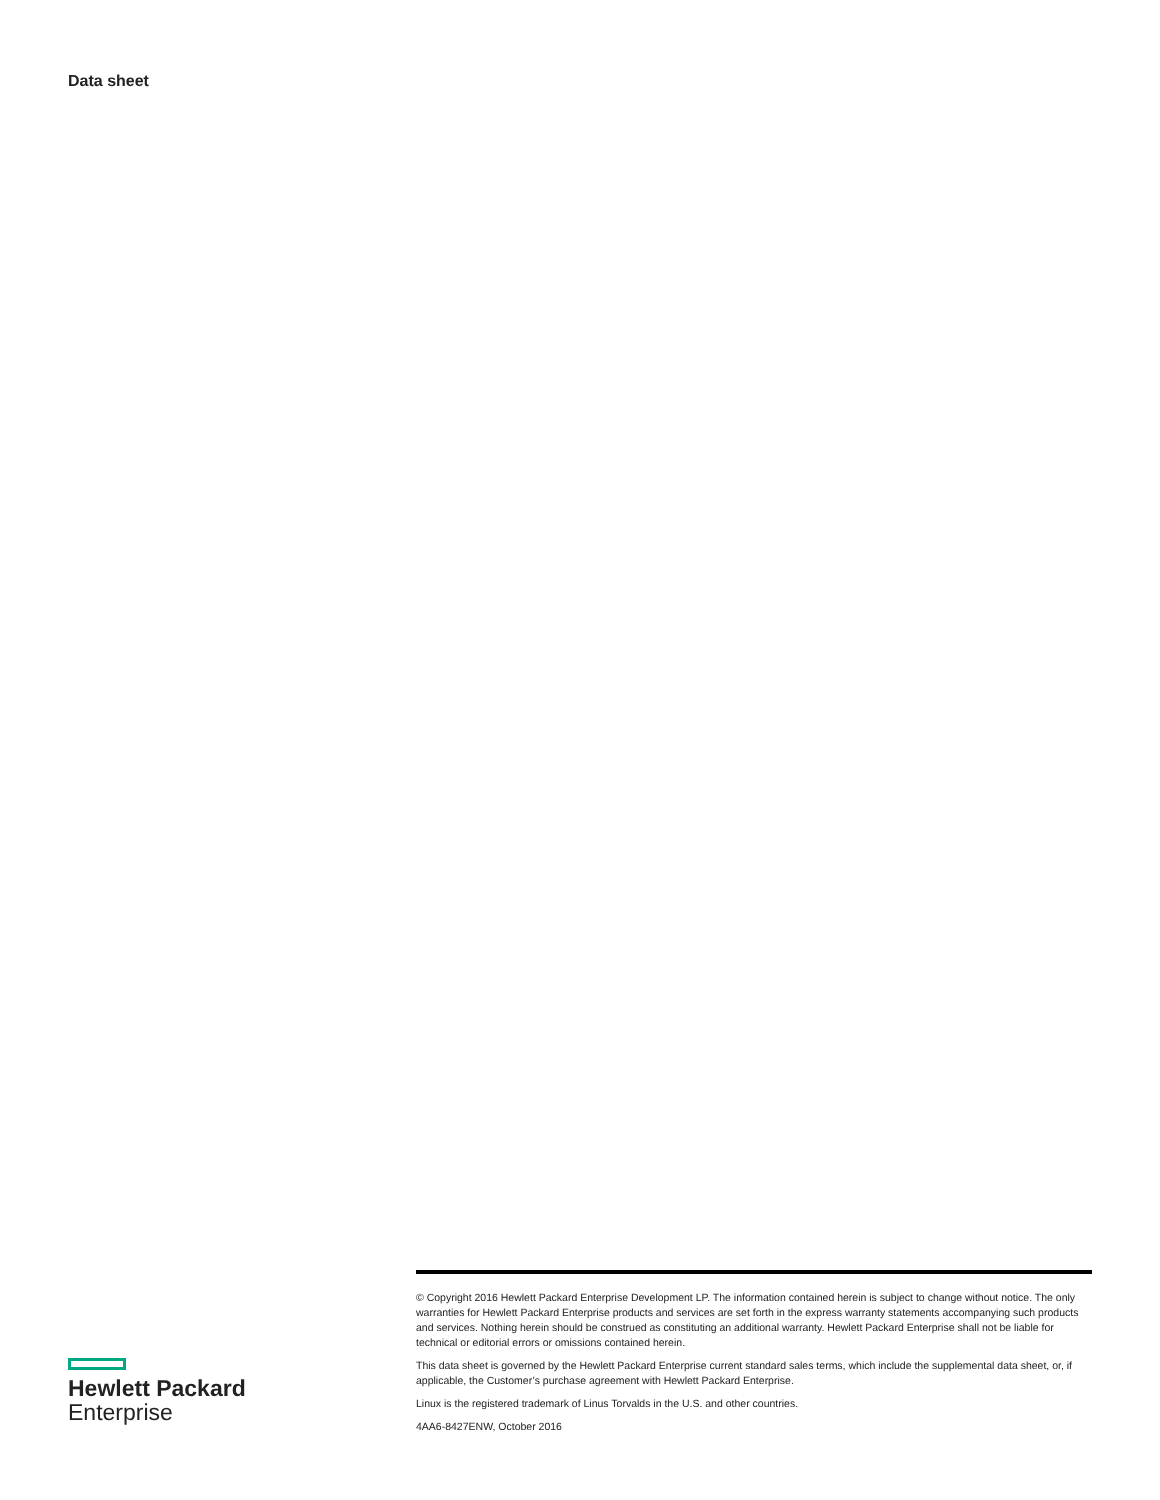Data sheet
Hewlett Packard
Enterprise
© Copyright 2016 Hewlett Packard Enterprise Development LP. The information contained herein is subject to change without notice. The only warranties for Hewlett Packard Enterprise products and services are set forth in the express warranty statements accompanying such products and services. Nothing herein should be construed as constituting an additional warranty. Hewlett Packard Enterprise shall not be liable for technical or editorial errors or omissions contained herein.
This data sheet is governed by the Hewlett Packard Enterprise current standard sales terms, which include the supplemental data sheet, or, if applicable, the Customer’s purchase agreement with Hewlett Packard Enterprise.
Linux is the registered trademark of Linus Torvalds in the U.S. and other countries.
4AA6-8427ENW, October 2016